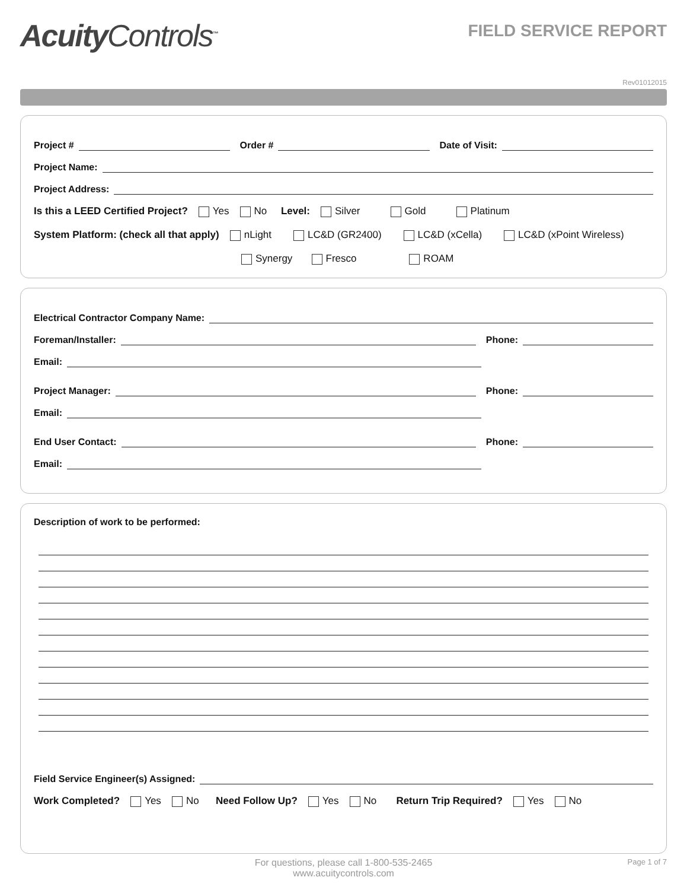AcuityControls<sup>™</sup>
FIELD SERVICE REPORT
Rev01012015
Project #
Order #
Date of Visit:
Project Name:
Project Address:
Is this a LEED Certified Project? Yes No Level: Silver Gold Platinum
System Platform: (check all that apply) nLight LC&D (GR2400) LC&D (xCella) LC&D (xPoint Wireless)
Synergy Fresco ROAM
Electrical Contractor Company Name:
Foreman/Installer:
Phone:
Email:
Project Manager:
Phone:
Email:
End User Contact:
Phone:
Email:
Description of work to be performed:
Field Service Engineer(s) Assigned:
Work Completed? Yes No Need Follow Up? Yes No Return Trip Required? Yes No
For questions, please call 1-800-535-2465
www.acuitycontrols.com
Page 1 of 7